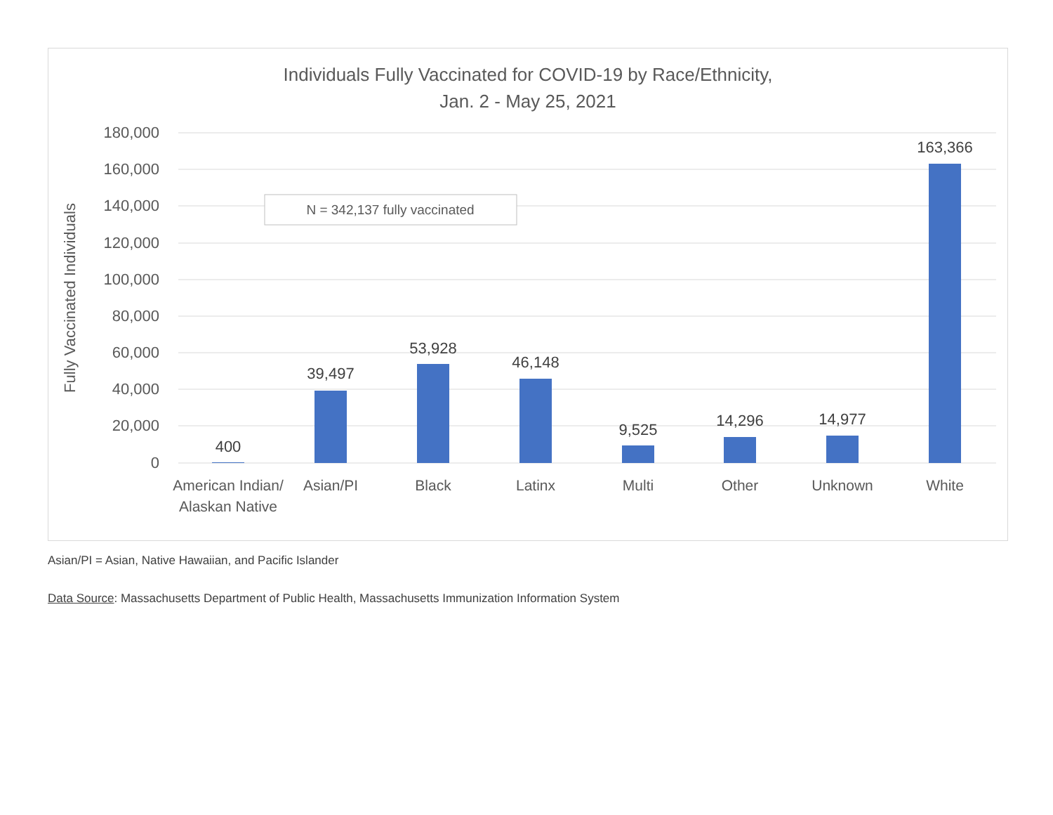Individuals Fully Vaccinated for COVID-19 by Race/Ethnicity,
Jan. 2 - May 25, 2021
180,000
160,000
140,000
120,000
100,000
80,000
60,000
40,000
20,000
0
Fully Vaccinated Individuals
N = 342,137 fully vaccinated
400
39,497
53,928
46,148
9,525
14,296
14,977
163,366
American Indian/
Alaskan Native
Asian/PI
Black
Latinx
Multi
Other
Unknown
White
Asian/PI = Asian, Native Hawaiian, and Pacific Islander
Data Source: Massachusetts Department of Public Health, Massachusetts Immunization Information System